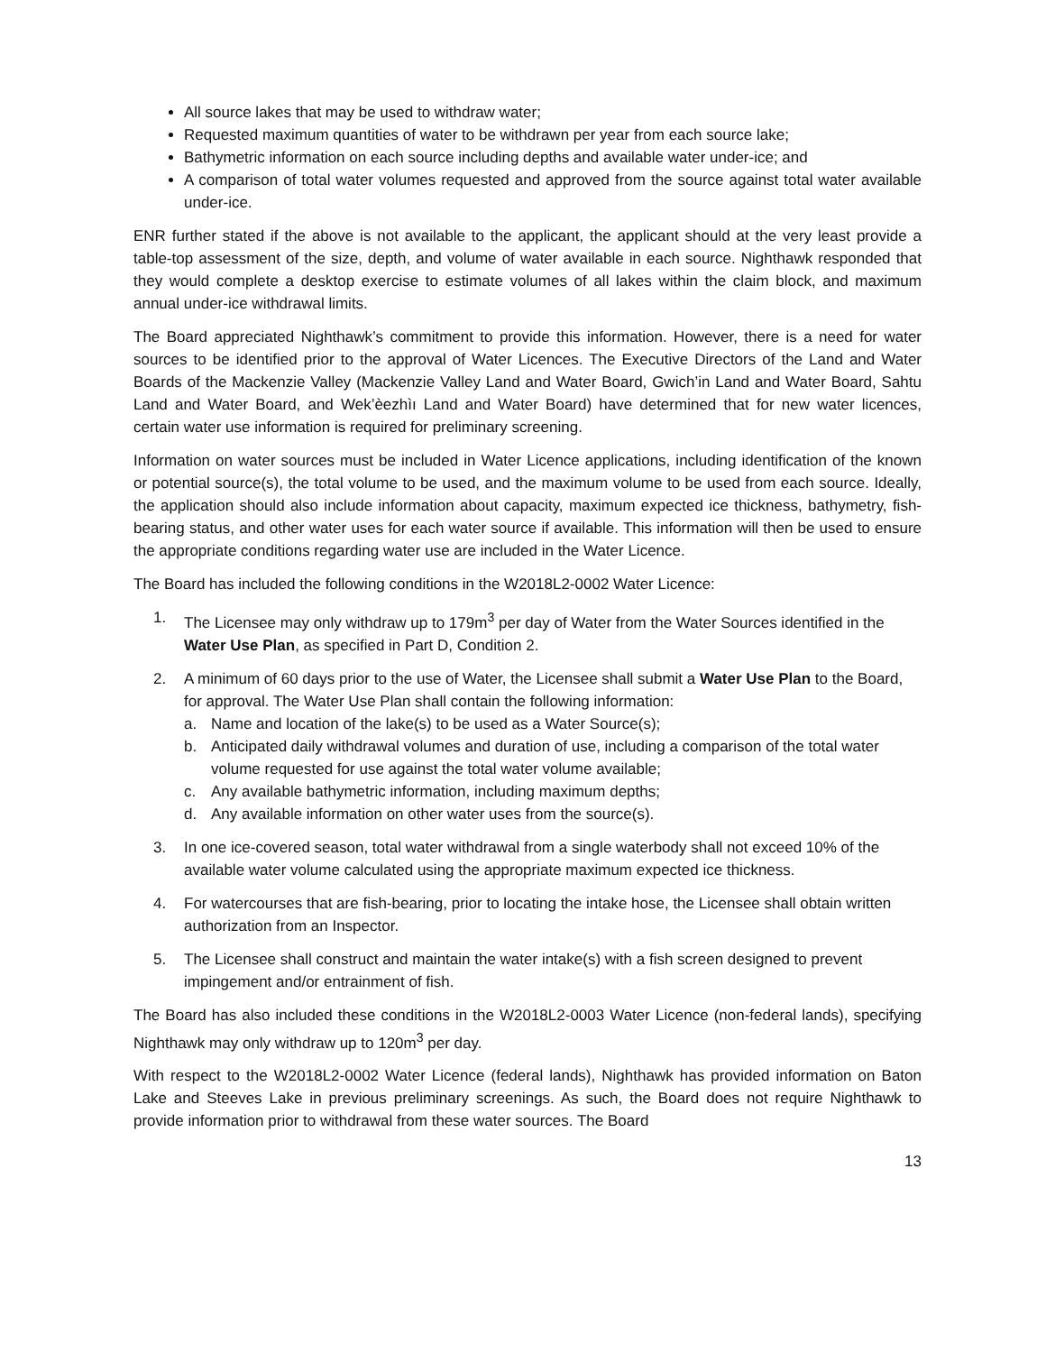All source lakes that may be used to withdraw water;
Requested maximum quantities of water to be withdrawn per year from each source lake;
Bathymetric information on each source including depths and available water under-ice; and
A comparison of total water volumes requested and approved from the source against total water available under-ice.
ENR further stated if the above is not available to the applicant, the applicant should at the very least provide a table-top assessment of the size, depth, and volume of water available in each source. Nighthawk responded that they would complete a desktop exercise to estimate volumes of all lakes within the claim block, and maximum annual under-ice withdrawal limits.
The Board appreciated Nighthawk’s commitment to provide this information. However, there is a need for water sources to be identified prior to the approval of Water Licences. The Executive Directors of the Land and Water Boards of the Mackenzie Valley (Mackenzie Valley Land and Water Board, Gwich’in Land and Water Board, Sahtu Land and Water Board, and Wek’èezhìı Land and Water Board) have determined that for new water licences, certain water use information is required for preliminary screening.
Information on water sources must be included in Water Licence applications, including identification of the known or potential source(s), the total volume to be used, and the maximum volume to be used from each source. Ideally, the application should also include information about capacity, maximum expected ice thickness, bathymetry, fish-bearing status, and other water uses for each water source if available. This information will then be used to ensure the appropriate conditions regarding water use are included in the Water Licence.
The Board has included the following conditions in the W2018L2-0002 Water Licence:
1. The Licensee may only withdraw up to 179m<sup>3</sup> per day of Water from the Water Sources identified in the Water Use Plan, as specified in Part D, Condition 2.
2. A minimum of 60 days prior to the use of Water, the Licensee shall submit a Water Use Plan to the Board, for approval. The Water Use Plan shall contain the following information:
a. Name and location of the lake(s) to be used as a Water Source(s);
b. Anticipated daily withdrawal volumes and duration of use, including a comparison of the total water volume requested for use against the total water volume available;
c. Any available bathymetric information, including maximum depths;
d. Any available information on other water uses from the source(s).
3. In one ice-covered season, total water withdrawal from a single waterbody shall not exceed 10% of the available water volume calculated using the appropriate maximum expected ice thickness.
4. For watercourses that are fish-bearing, prior to locating the intake hose, the Licensee shall obtain written authorization from an Inspector.
5. The Licensee shall construct and maintain the water intake(s) with a fish screen designed to prevent impingement and/or entrainment of fish.
The Board has also included these conditions in the W2018L2-0003 Water Licence (non-federal lands), specifying Nighthawk may only withdraw up to 120m<sup>3</sup> per day.
With respect to the W2018L2-0002 Water Licence (federal lands), Nighthawk has provided information on Baton Lake and Steeves Lake in previous preliminary screenings. As such, the Board does not require Nighthawk to provide information prior to withdrawal from these water sources. The Board
13